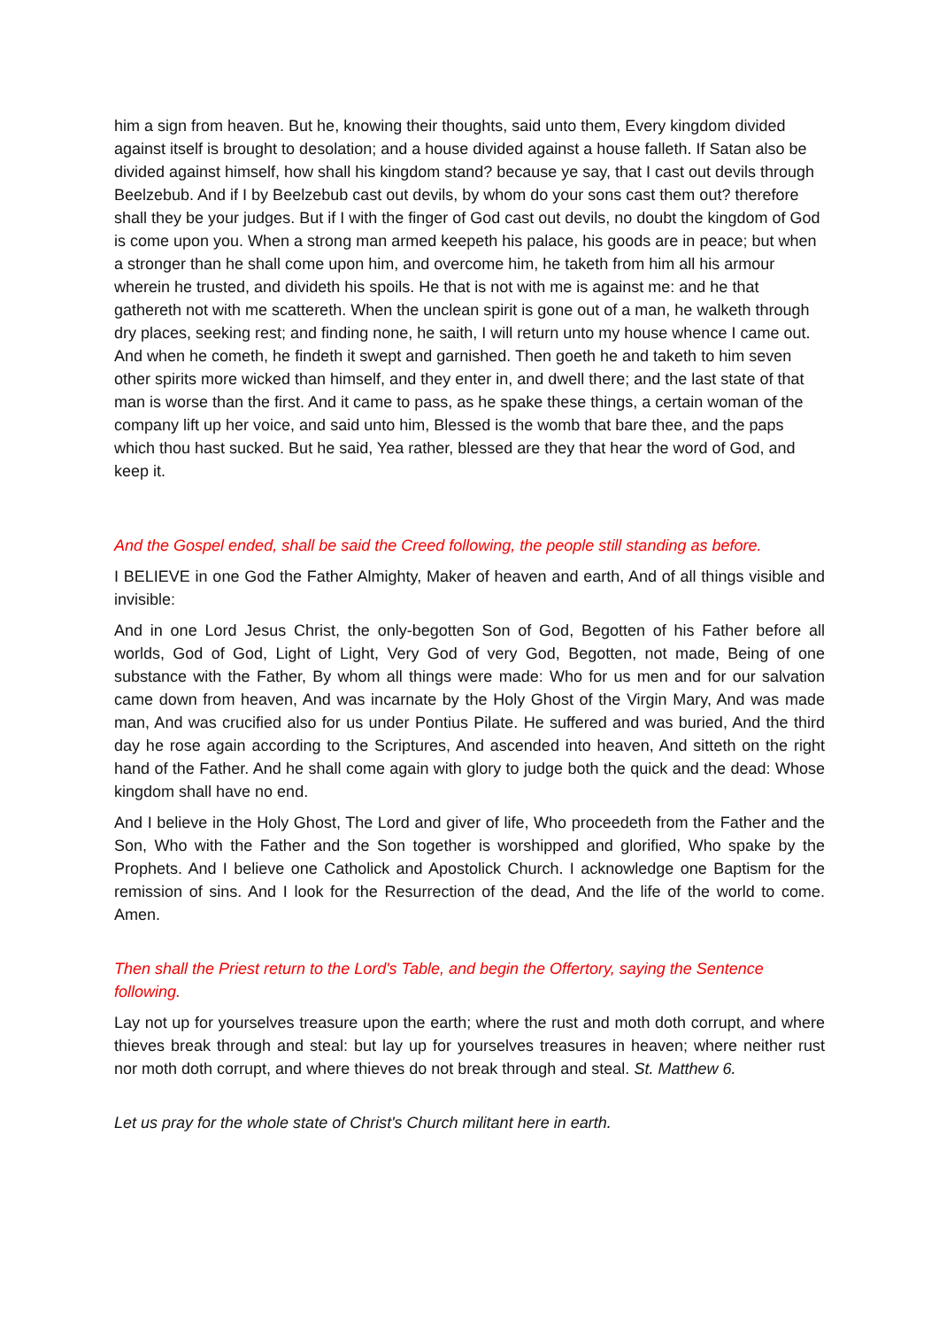him a sign from heaven. But he, knowing their thoughts, said unto them, Every kingdom divided against itself is brought to desolation; and a house divided against a house falleth. If Satan also be divided against himself, how shall his kingdom stand? because ye say, that I cast out devils through Beelzebub. And if I by Beelzebub cast out devils, by whom do your sons cast them out? therefore shall they be your judges. But if I with the finger of God cast out devils, no doubt the kingdom of God is come upon you. When a strong man armed keepeth his palace, his goods are in peace; but when a stronger than he shall come upon him, and overcome him, he taketh from him all his armour wherein he trusted, and divideth his spoils. He that is not with me is against me: and he that gathereth not with me scattereth. When the unclean spirit is gone out of a man, he walketh through dry places, seeking rest; and finding none, he saith, I will return unto my house whence I came out. And when he cometh, he findeth it swept and garnished. Then goeth he and taketh to him seven other spirits more wicked than himself, and they enter in, and dwell there; and the last state of that man is worse than the first. And it came to pass, as he spake these things, a certain woman of the company lift up her voice, and said unto him, Blessed is the womb that bare thee, and the paps which thou hast sucked. But he said, Yea rather, blessed are they that hear the word of God, and keep it.
And the Gospel ended, shall be said the Creed following, the people still standing as before.
I BELIEVE in one God the Father Almighty, Maker of heaven and earth, And of all things visible and invisible:
And in one Lord Jesus Christ, the only-begotten Son of God, Begotten of his Father before all worlds, God of God, Light of Light, Very God of very God, Begotten, not made, Being of one substance with the Father, By whom all things were made: Who for us men and for our salvation came down from heaven, And was incarnate by the Holy Ghost of the Virgin Mary, And was made man, And was crucified also for us under Pontius Pilate. He suffered and was buried, And the third day he rose again according to the Scriptures, And ascended into heaven, And sitteth on the right hand of the Father. And he shall come again with glory to judge both the quick and the dead: Whose kingdom shall have no end.
And I believe in the Holy Ghost, The Lord and giver of life, Who proceedeth from the Father and the Son, Who with the Father and the Son together is worshipped and glorified, Who spake by the Prophets. And I believe one Catholick and Apostolick Church. I acknowledge one Baptism for the remission of sins. And I look for the Resurrection of the dead, And the life of the world to come. Amen.
Then shall the Priest return to the Lord's Table, and begin the Offertory, saying the Sentence following.
Lay not up for yourselves treasure upon the earth; where the rust and moth doth corrupt, and where thieves break through and steal: but lay up for yourselves treasures in heaven; where neither rust nor moth doth corrupt, and where thieves do not break through and steal. St. Matthew 6.
Let us pray for the whole state of Christ's Church militant here in earth.